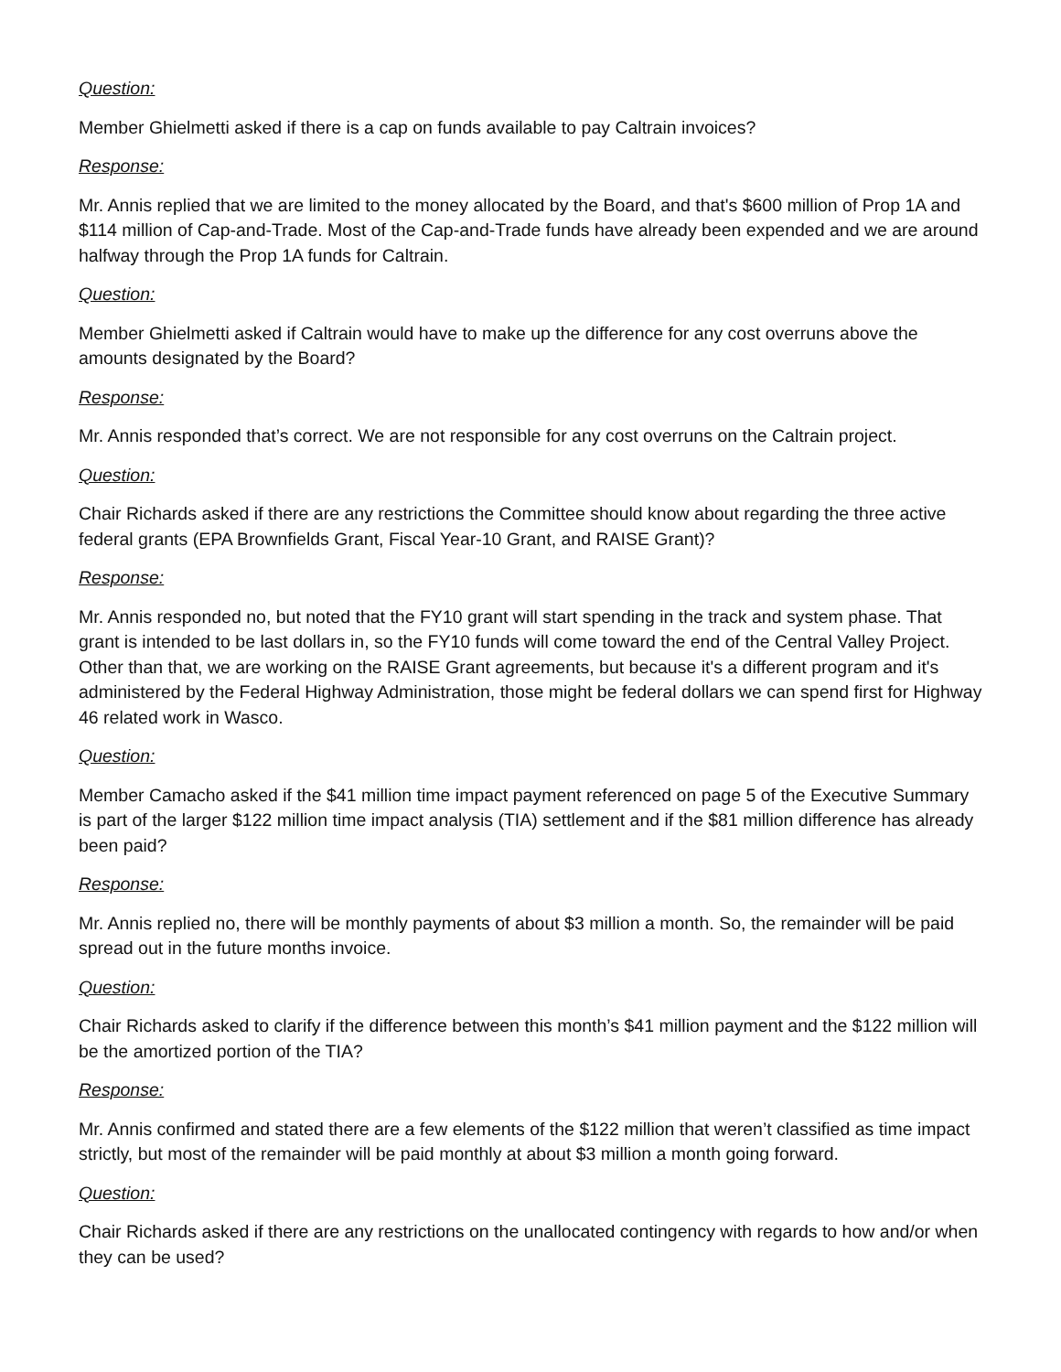Question:
Member Ghielmetti asked if there is a cap on funds available to pay Caltrain invoices?
Response:
Mr. Annis replied that we are limited to the money allocated by the Board, and that's $600 million of Prop 1A and $114 million of Cap-and-Trade. Most of the Cap-and-Trade funds have already been expended and we are around halfway through the Prop 1A funds for Caltrain.
Question:
Member Ghielmetti asked if Caltrain would have to make up the difference for any cost overruns above the amounts designated by the Board?
Response:
Mr. Annis responded that’s correct. We are not responsible for any cost overruns on the Caltrain project.
Question:
Chair Richards asked if there are any restrictions the Committee should know about regarding the three active federal grants (EPA Brownfields Grant, Fiscal Year-10 Grant, and RAISE Grant)?
Response:
Mr. Annis responded no, but noted that the FY10 grant will start spending in the track and system phase. That grant is intended to be last dollars in, so the FY10 funds will come toward the end of the Central Valley Project. Other than that, we are working on the RAISE Grant agreements, but because it's a different program and it's administered by the Federal Highway Administration, those might be federal dollars we can spend first for Highway 46 related work in Wasco.
Question:
Member Camacho asked if the $41 million time impact payment referenced on page 5 of the Executive Summary is part of the larger $122 million time impact analysis (TIA) settlement and if the $81 million difference has already been paid?
Response:
Mr. Annis replied no, there will be monthly payments of about $3 million a month. So, the remainder will be paid spread out in the future months invoice.
Question:
Chair Richards asked to clarify if the difference between this month’s $41 million payment and the $122 million will be the amortized portion of the TIA?
Response:
Mr. Annis confirmed and stated there are a few elements of the $122 million that weren’t classified as time impact strictly, but most of the remainder will be paid monthly at about $3 million a month going forward.
Question:
Chair Richards asked if there are any restrictions on the unallocated contingency with regards to how and/or when they can be used?